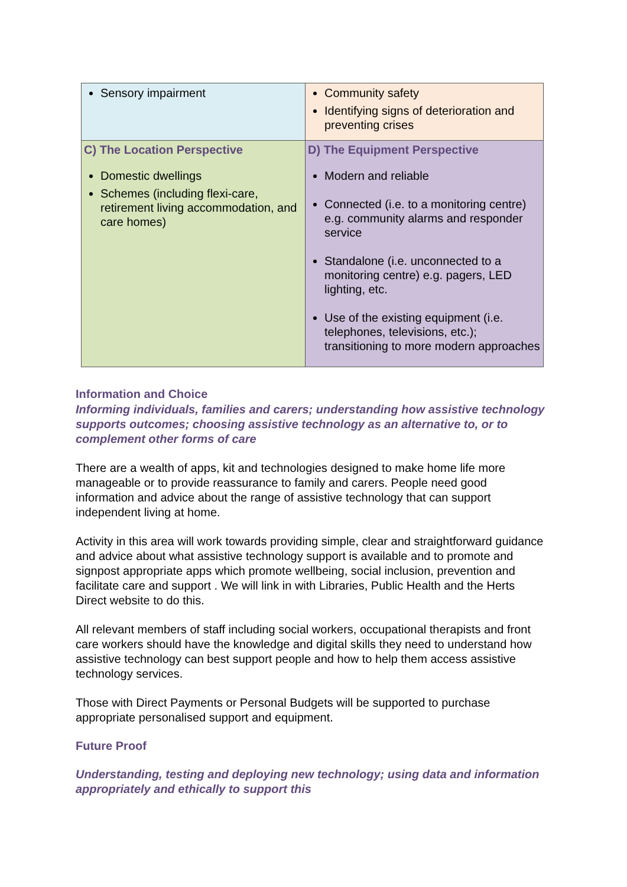| Sensory impairment | Community safety Identifying signs of deterioration and preventing crises |
| C) The Location Perspective Domestic dwellings Schemes (including flexi-care, retirement living accommodation, and care homes) | D) The Equipment Perspective Modern and reliable Connected (i.e. to a monitoring centre) e.g. community alarms and responder service Standalone (i.e. unconnected to a monitoring centre) e.g. pagers, LED lighting, etc. Use of the existing equipment (i.e. telephones, televisions, etc.); transitioning to more modern approaches |
Information and Choice
Informing individuals, families and carers; understanding how assistive technology supports outcomes; choosing assistive technology as an alternative to, or to complement other forms of care
There are a wealth of apps, kit and technologies designed to make home life more manageable or to provide reassurance to family and carers. People need good information and advice about the range of assistive technology that can support independent living at home.
Activity in this area will work towards providing simple, clear and straightforward guidance and advice about what assistive technology support is available and to promote and signpost appropriate apps which promote wellbeing, social inclusion, prevention and facilitate care and support . We will link in with Libraries, Public Health and the Herts Direct website to do this.
All relevant members of staff including social workers, occupational therapists and front care workers should have the knowledge and digital skills they need to understand how assistive technology can best support people and how to help them access assistive technology services.
Those with Direct Payments or Personal Budgets will be supported to purchase appropriate personalised support and equipment.
Future Proof
Understanding, testing and deploying new technology; using data and information appropriately and ethically to support this